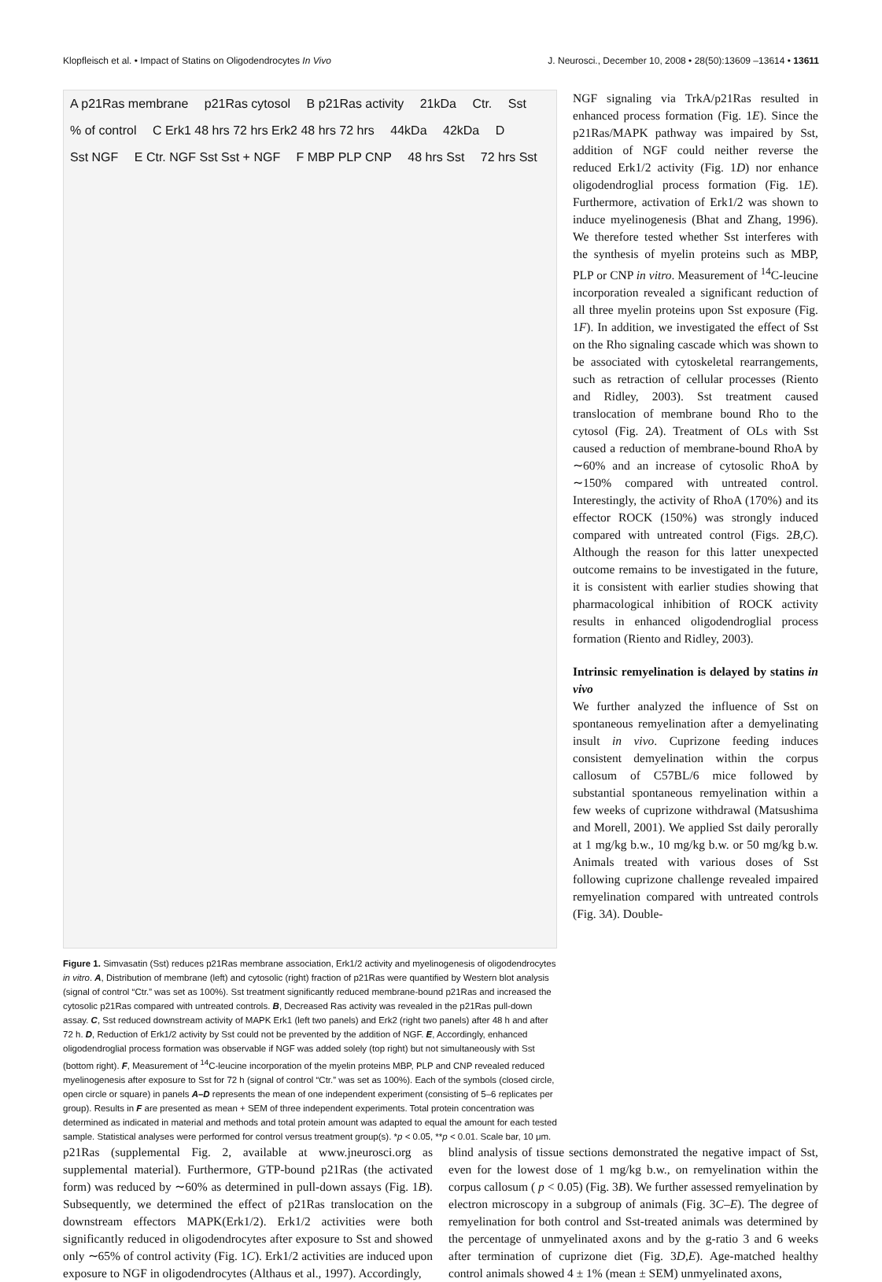Klopfleisch et al. • Impact of Statins on Oligodendrocytes In Vivo J. Neurosci., December 10, 2008 • 28(50):13609 –13614 • 13611
A p21Ras membrane p21Ras cytosol B p21Ras activity 21kDa Ctr. Sst % of control C Erk1 48 hrs 72 hrs Erk2 48 hrs 72 hrs 44kDa 42kDa D Sst NGF E Ctr. NGF Sst Sst + NGF F MBP PLP CNP 48 hrs Sst 72 hrs Sst
Figure 1. Simvasatin (Sst) reduces p21Ras membrane association, Erk1/2 activity and myelinogenesis of oligodendrocytes in vitro. A, Distribution of membrane (left) and cytosolic (right) fraction of p21Ras were quantified by Western blot analysis (signal of control “Ctr.” was set as 100%). Sst treatment significantly reduced membrane-bound p21Ras and increased the cytosolic p21Ras compared with untreated controls. B, Decreased Ras activity was revealed in the p21Ras pull-down assay. C, Sst reduced downstream activity of MAPK Erk1 (left two panels) and Erk2 (right two panels) after 48 h and after 72 h. D, Reduction of Erk1/2 activity by Sst could not be prevented by the addition of NGF. E, Accordingly, enhanced oligodendroglial process formation was observable if NGF was added solely (top right) but not simultaneously with Sst (bottom right). F, Measurement of <sup>14</sup>C-leucine incorporation of the myelin proteins MBP, PLP and CNP revealed reduced myelinogenesis after exposure to Sst for 72 h (signal of control “Ctr.” was set as 100%). Each of the symbols (closed circle, open circle or square) in panels A–D represents the mean of one independent experiment (consisting of 5–6 replicates per group). Results in F are presented as mean + SEM of three independent experiments. Total protein concentration was determined as indicated in material and methods and total protein amount was adapted to equal the amount for each tested sample. Statistical analyses were performed for control versus treatment group(s). *p < 0.05, **p < 0.01. Scale bar, 10 μm.
NGF signaling via TrkA/p21Ras resulted in enhanced process formation (Fig. 1E). Since the p21Ras/MAPK pathway was impaired by Sst, addition of NGF could neither reverse the reduced Erk1/2 activity (Fig. 1D) nor enhance oligodendroglial process formation (Fig. 1E). Furthermore, activation of Erk1/2 was shown to induce myelinogenesis (Bhat and Zhang, 1996). We therefore tested whether Sst interferes with the synthesis of myelin proteins such as MBP, PLP or CNP in vitro. Measurement of <sup>14</sup>C-leucine incorporation revealed a significant reduction of all three myelin proteins upon Sst exposure (Fig. 1F). In addition, we investigated the effect of Sst on the Rho signaling cascade which was shown to be associated with cytoskeletal rearrangements, such as retraction of cellular processes (Riento and Ridley, 2003). Sst treatment caused translocation of membrane bound Rho to the cytosol (Fig. 2A). Treatment of OLs with Sst caused a reduction of membrane-bound RhoA by ∼60% and an increase of cytosolic RhoA by ∼150% compared with untreated control. Interestingly, the activity of RhoA (170%) and its effector ROCK (150%) was strongly induced compared with untreated control (Figs. 2B,C). Although the reason for this latter unexpected outcome remains to be investigated in the future, it is consistent with earlier studies showing that pharmacological inhibition of ROCK activity results in enhanced oligodendroglial process formation (Riento and Ridley, 2003).
Intrinsic remyelination is delayed by statins in vivo
We further analyzed the influence of Sst on spontaneous remyelination after a demyelinating insult in vivo. Cuprizone feeding induces consistent demyelination within the corpus callosum of C57BL/6 mice followed by substantial spontaneous remyelination within a few weeks of cuprizone withdrawal (Matsushima and Morell, 2001). We applied Sst daily perorally at 1 mg/kg b.w., 10 mg/kg b.w. or 50 mg/kg b.w. Animals treated with various doses of Sst following cuprizone challenge revealed impaired remyelination compared with untreated controls (Fig. 3A). Double-
p21Ras (supplemental Fig. 2, available at www.jneurosci.org as supplemental material). Furthermore, GTP-bound p21Ras (the activated form) was reduced by ∼60% as determined in pull-down assays (Fig. 1B). Subsequently, we determined the effect of p21Ras translocation on the downstream effectors MAPK(Erk1/2). Erk1/2 activities were both significantly reduced in oligodendrocytes after exposure to Sst and showed only ∼65% of control activity (Fig. 1C). Erk1/2 activities are induced upon exposure to NGF in oligodendrocytes (Althaus et al., 1997). Accordingly,
blind analysis of tissue sections demonstrated the negative impact of Sst, even for the lowest dose of 1 mg/kg b.w., on remyelination within the corpus callosum ( p < 0.05) (Fig. 3B). We further assessed remyelination by electron microscopy in a subgroup of animals (Fig. 3C–E). The degree of remyelination for both control and Sst-treated animals was determined by the percentage of unmyelinated axons and by the g-ratio 3 and 6 weeks after termination of cuprizone diet (Fig. 3D,E). Age-matched healthy control animals showed 4 ± 1% (mean ± SEM) unmyelinated axons,